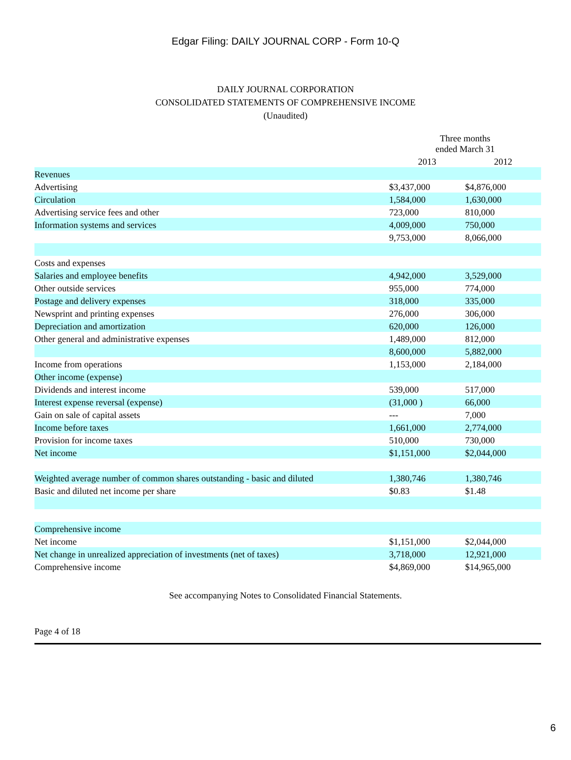Edgar Filing: DAILY JOURNAL CORP - Form 10-Q
DAILY JOURNAL CORPORATION
CONSOLIDATED STATEMENTS OF COMPREHENSIVE INCOME
(Unaudited)
| | Three months ended March 31 | |
| --- | --- | --- |
| | 2013 | 2012 |
| Revenues | | |
| Advertising | $3,437,000 | $4,876,000 |
| Circulation | 1,584,000 | 1,630,000 |
| Advertising service fees and other | 723,000 | 810,000 |
| Information systems and services | 4,009,000 | 750,000 |
| | 9,753,000 | 8,066,000 |
| Costs and expenses | | |
| Salaries and employee benefits | 4,942,000 | 3,529,000 |
| Other outside services | 955,000 | 774,000 |
| Postage and delivery expenses | 318,000 | 335,000 |
| Newsprint and printing expenses | 276,000 | 306,000 |
| Depreciation and amortization | 620,000 | 126,000 |
| Other general and administrative expenses | 1,489,000 | 812,000 |
| | 8,600,000 | 5,882,000 |
| Income from operations | 1,153,000 | 2,184,000 |
| Other income (expense) | | |
| Dividends and interest income | 539,000 | 517,000 |
| Interest expense reversal (expense) | (31,000 ) | 66,000 |
| Gain on sale of capital assets | --- | 7,000 |
| Income before taxes | 1,661,000 | 2,774,000 |
| Provision for income taxes | 510,000 | 730,000 |
| Net income | $1,151,000 | $2,044,000 |
| Weighted average number of common shares outstanding - basic and diluted | 1,380,746 | 1,380,746 |
| Basic and diluted net income per share | $0.83 | $1.48 |
| Comprehensive income | | |
| Net income | $1,151,000 | $2,044,000 |
| Net change in unrealized appreciation of investments (net of taxes) | 3,718,000 | 12,921,000 |
| Comprehensive income | $4,869,000 | $14,965,000 |
See accompanying Notes to Consolidated Financial Statements.
Page 4 of 18
6